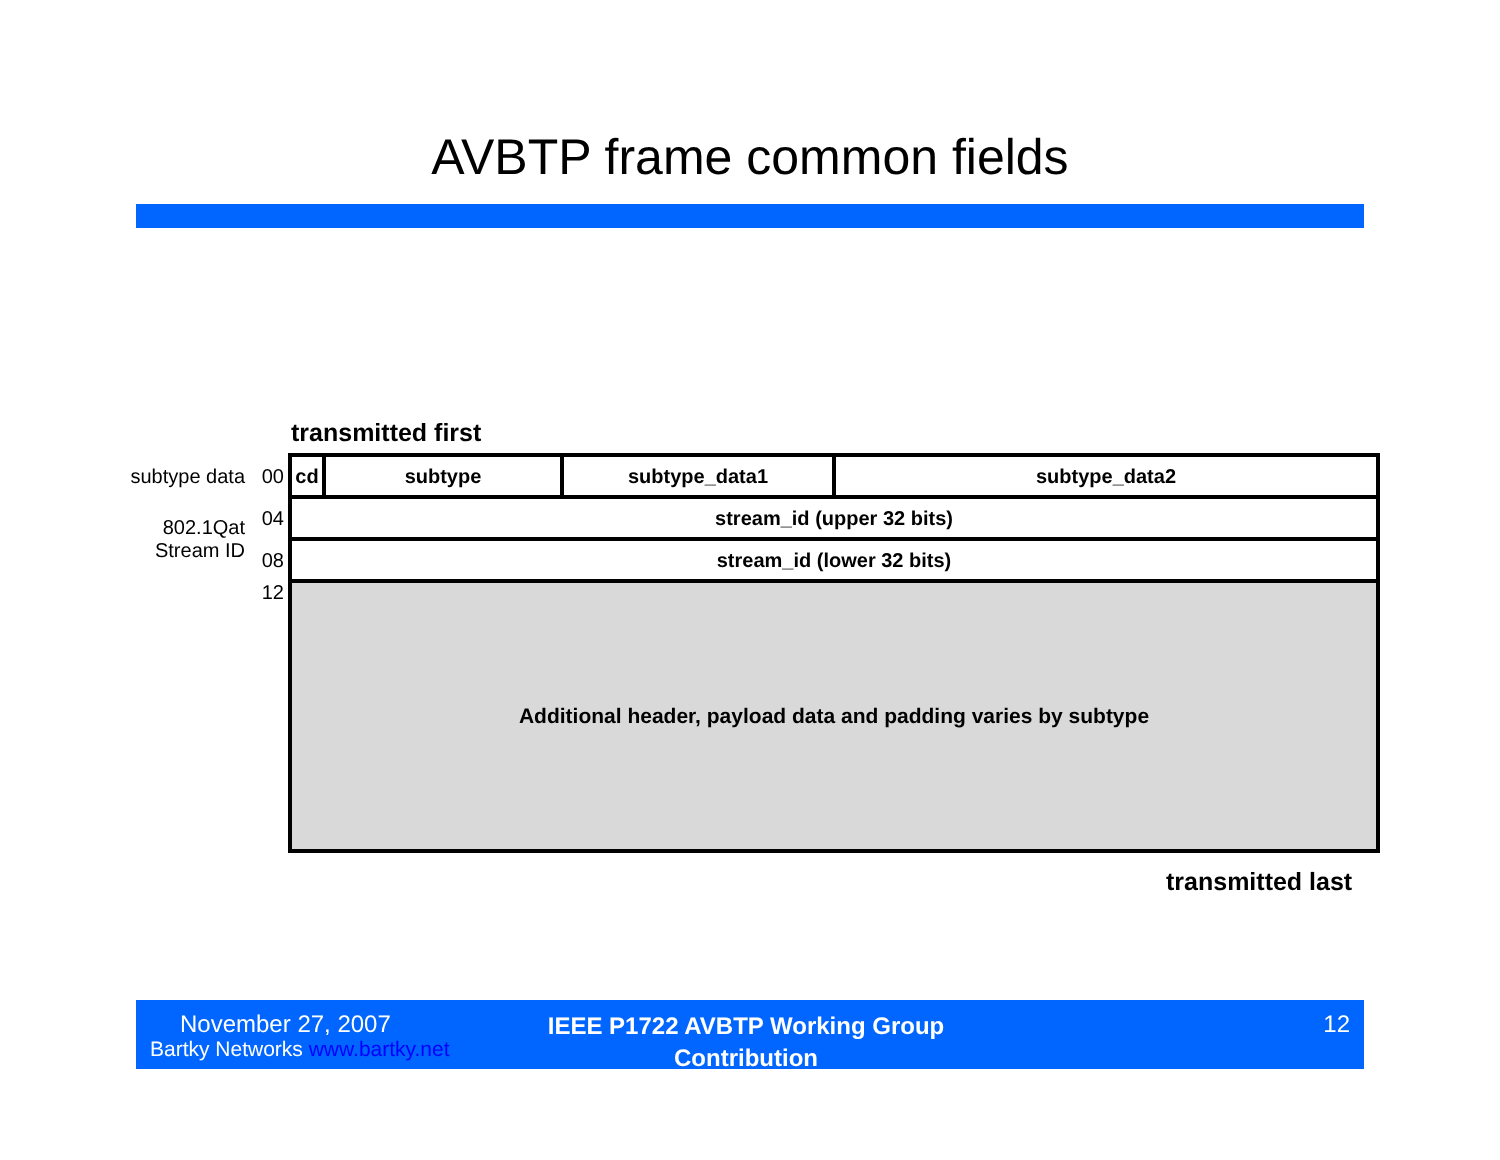AVBTP frame common fields
transmitted first
| subtype data | 00 | cd | subtype | subtype_data1 | subtype_data2 |
| 802.1Qat Stream ID | 04 | stream_id (upper 32 bits) | | | |
| | 08 | stream_id (lower 32 bits) | | | |
| | 12 | Additional header, payload data and padding varies by subtype | | | |
transmitted last
November 27, 2007
Bartky Networks www.bartky.net
IEEE P1722 AVBTP Working Group Contribution
12